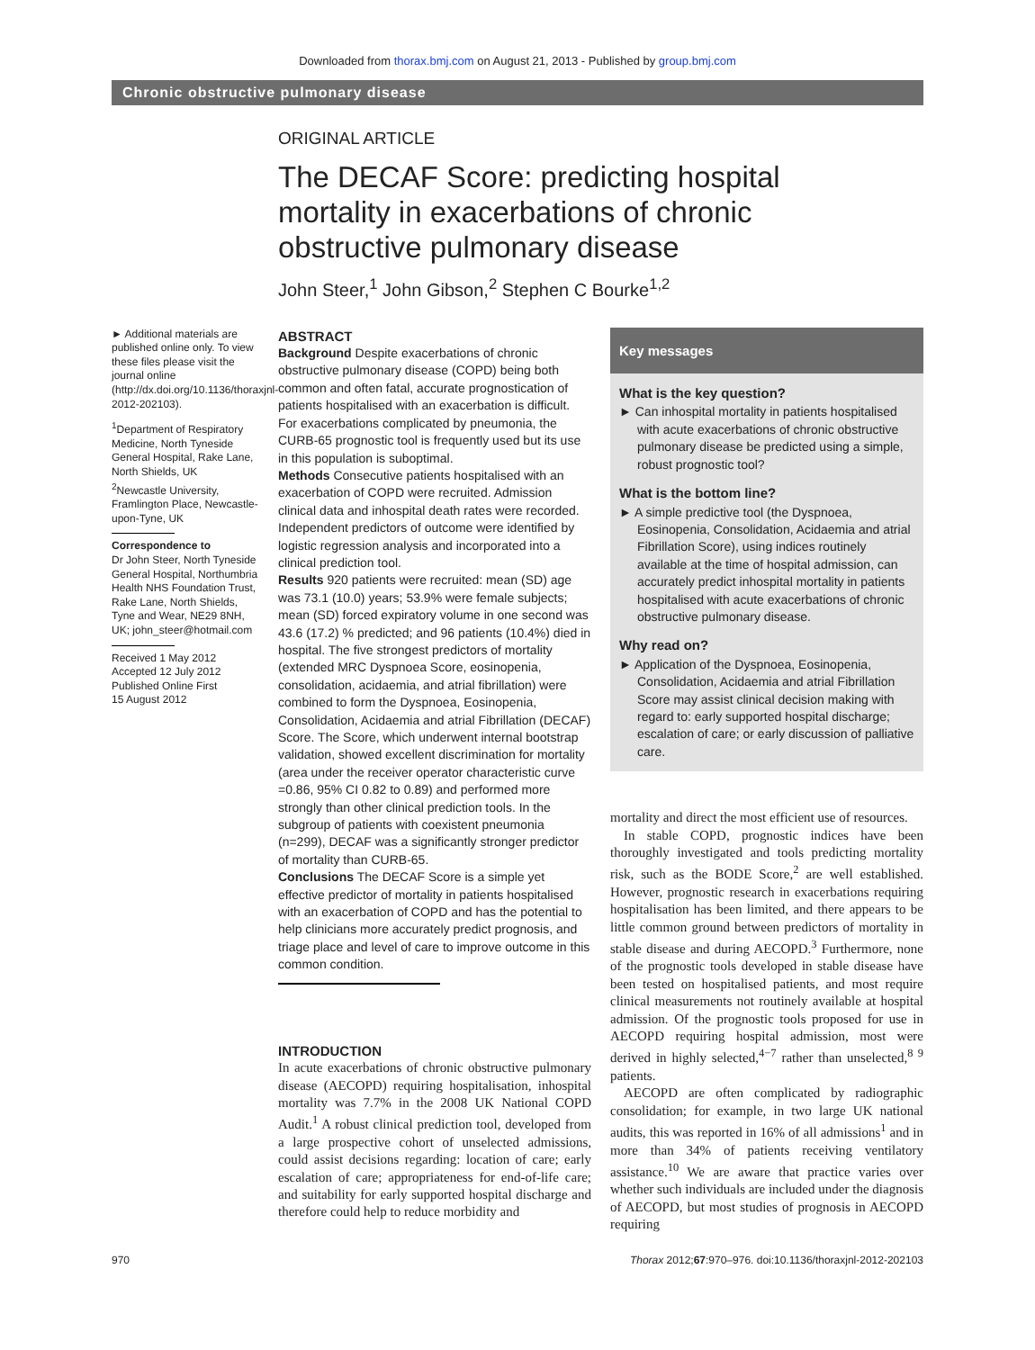Downloaded from thorax.bmj.com on August 21, 2013 - Published by group.bmj.com
Chronic obstructive pulmonary disease
ORIGINAL ARTICLE
The DECAF Score: predicting hospital mortality in exacerbations of chronic obstructive pulmonary disease
John Steer,<sup>1</sup> John Gibson,<sup>2</sup> Stephen C Bourke<sup>1,2</sup>
► Additional materials are published online only. To view these files please visit the journal online (http://dx.doi.org/10.1136/thoraxjnl-2012-202103).
<sup>1</sup> Department of Respiratory Medicine, North Tyneside General Hospital, Rake Lane, North Shields, UK
<sup>2</sup> Newcastle University, Framlington Place, Newcastle-upon-Tyne, UK
Correspondence to
Dr John Steer, North Tyneside General Hospital, Northumbria Health NHS Foundation Trust, Rake Lane, North Shields, Tyne and Wear, NE29 8NH, UK; john_steer@hotmail.com
Received 1 May 2012
Accepted 12 July 2012
Published Online First
15 August 2012
ABSTRACT
Background Despite exacerbations of chronic obstructive pulmonary disease (COPD) being both common and often fatal, accurate prognostication of patients hospitalised with an exacerbation is difficult. For exacerbations complicated by pneumonia, the CURB-65 prognostic tool is frequently used but its use in this population is suboptimal.
Methods Consecutive patients hospitalised with an exacerbation of COPD were recruited. Admission clinical data and inhospital death rates were recorded. Independent predictors of outcome were identified by logistic regression analysis and incorporated into a clinical prediction tool.
Results 920 patients were recruited: mean (SD) age was 73.1 (10.0) years; 53.9% were female subjects; mean (SD) forced expiratory volume in one second was 43.6 (17.2) % predicted; and 96 patients (10.4%) died in hospital. The five strongest predictors of mortality (extended MRC Dyspnoea Score, eosinopenia, consolidation, acidaemia, and atrial fibrillation) were combined to form the Dyspnoea, Eosinopenia, Consolidation, Acidaemia and atrial Fibrillation (DECAF) Score. The Score, which underwent internal bootstrap validation, showed excellent discrimination for mortality (area under the receiver operator characteristic curve =0.86, 95% CI 0.82 to 0.89) and performed more strongly than other clinical prediction tools. In the subgroup of patients with coexistent pneumonia (n=299), DECAF was a significantly stronger predictor of mortality than CURB-65.
Conclusions The DECAF Score is a simple yet effective predictor of mortality in patients hospitalised with an exacerbation of COPD and has the potential to help clinicians more accurately predict prognosis, and triage place and level of care to improve outcome in this common condition.
INTRODUCTION
In acute exacerbations of chronic obstructive pulmonary disease (AECOPD) requiring hospitalisation, inhospital mortality was 7.7% in the 2008 UK National COPD Audit.<sup>1</sup> A robust clinical prediction tool, developed from a large prospective cohort of unselected admissions, could assist decisions regarding: location of care; early escalation of care; appropriateness for end-of-life care; and suitability for early supported hospital discharge and therefore could help to reduce morbidity and
Key messages
What is the key question?
► Can inhospital mortality in patients hospitalised with acute exacerbations of chronic obstructive pulmonary disease be predicted using a simple, robust prognostic tool?
What is the bottom line?
► A simple predictive tool (the Dyspnoea, Eosinopenia, Consolidation, Acidaemia and atrial Fibrillation Score), using indices routinely available at the time of hospital admission, can accurately predict inhospital mortality in patients hospitalised with acute exacerbations of chronic obstructive pulmonary disease.
Why read on?
► Application of the Dyspnoea, Eosinopenia, Consolidation, Acidaemia and atrial Fibrillation Score may assist clinical decision making with regard to: early supported hospital discharge; escalation of care; or early discussion of palliative care.
mortality and direct the most efficient use of resources.
In stable COPD, prognostic indices have been thoroughly investigated and tools predicting mortality risk, such as the BODE Score,<sup>2</sup> are well established. However, prognostic research in exacerbations requiring hospitalisation has been limited, and there appears to be little common ground between predictors of mortality in stable disease and during AECOPD.<sup>3</sup> Furthermore, none of the prognostic tools developed in stable disease have been tested on hospitalised patients, and most require clinical measurements not routinely available at hospital admission. Of the prognostic tools proposed for use in AECOPD requiring hospital admission, most were derived in highly selected,<sup>4−7</sup> rather than unselected,<sup>8 9</sup> patients.
AECOPD are often complicated by radiographic consolidation; for example, in two large UK national audits, this was reported in 16% of all admissions<sup>1</sup> and in more than 34% of patients receiving ventilatory assistance.<sup>10</sup> We are aware that practice varies over whether such individuals are included under the diagnosis of AECOPD, but most studies of prognosis in AECOPD requiring
970 Thorax 2012;67:970–976. doi:10.1136/thoraxjnl-2012-202103